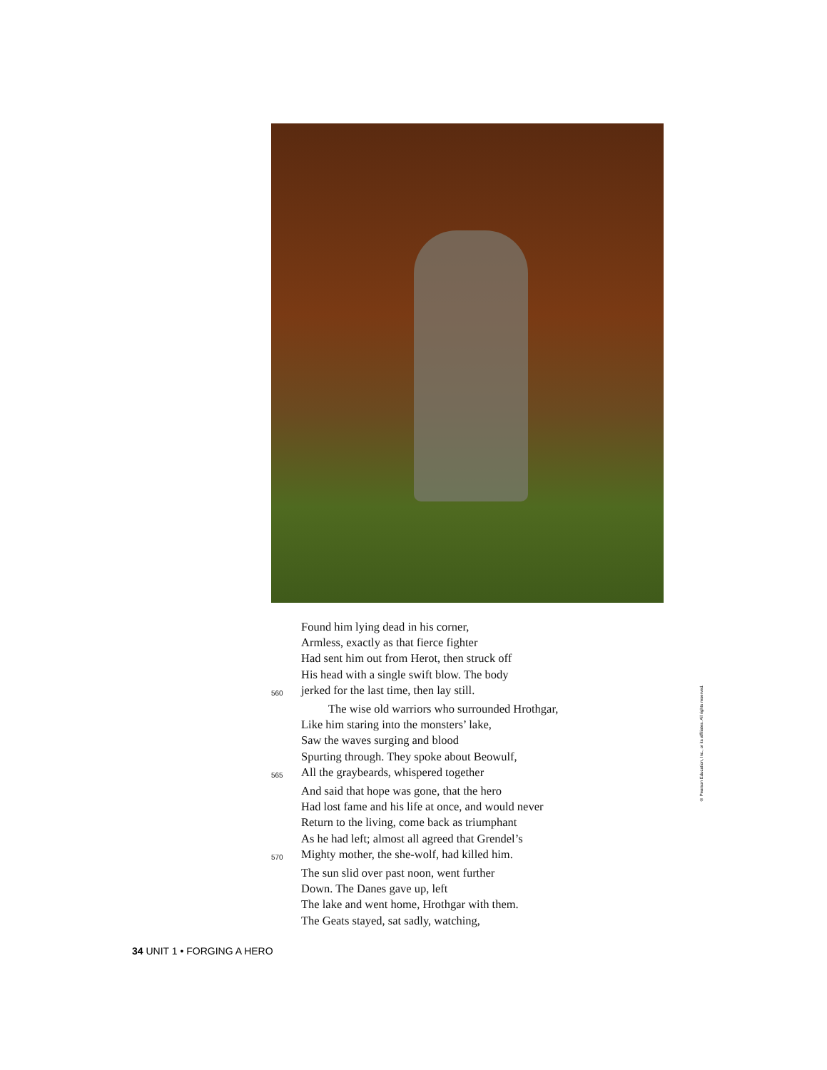Found him lying dead in his corner,
Armless, exactly as that fierce fighter
Had sent him out from Herot, then struck off
His head with a single swift blow. The body
560 jerked for the last time, then lay still.
The wise old warriors who surrounded Hrothgar,
Like him staring into the monsters’ lake,
Saw the waves surging and blood
Spurting through. They spoke about Beowulf,
565 All the graybeards, whispered together
And said that hope was gone, that the hero
Had lost fame and his life at once, and would never
Return to the living, come back as triumphant
As he had left; almost all agreed that Grendel’s
570 Mighty mother, the she-wolf, had killed him.
The sun slid over past noon, went further
Down. The Danes gave up, left
The lake and went home, Hrothgar with them.
The Geats stayed, sat sadly, watching,
© Pearson Education, Inc., or its affiliates. All rights reserved.
34 UNIT 1 • FORGING A HERO